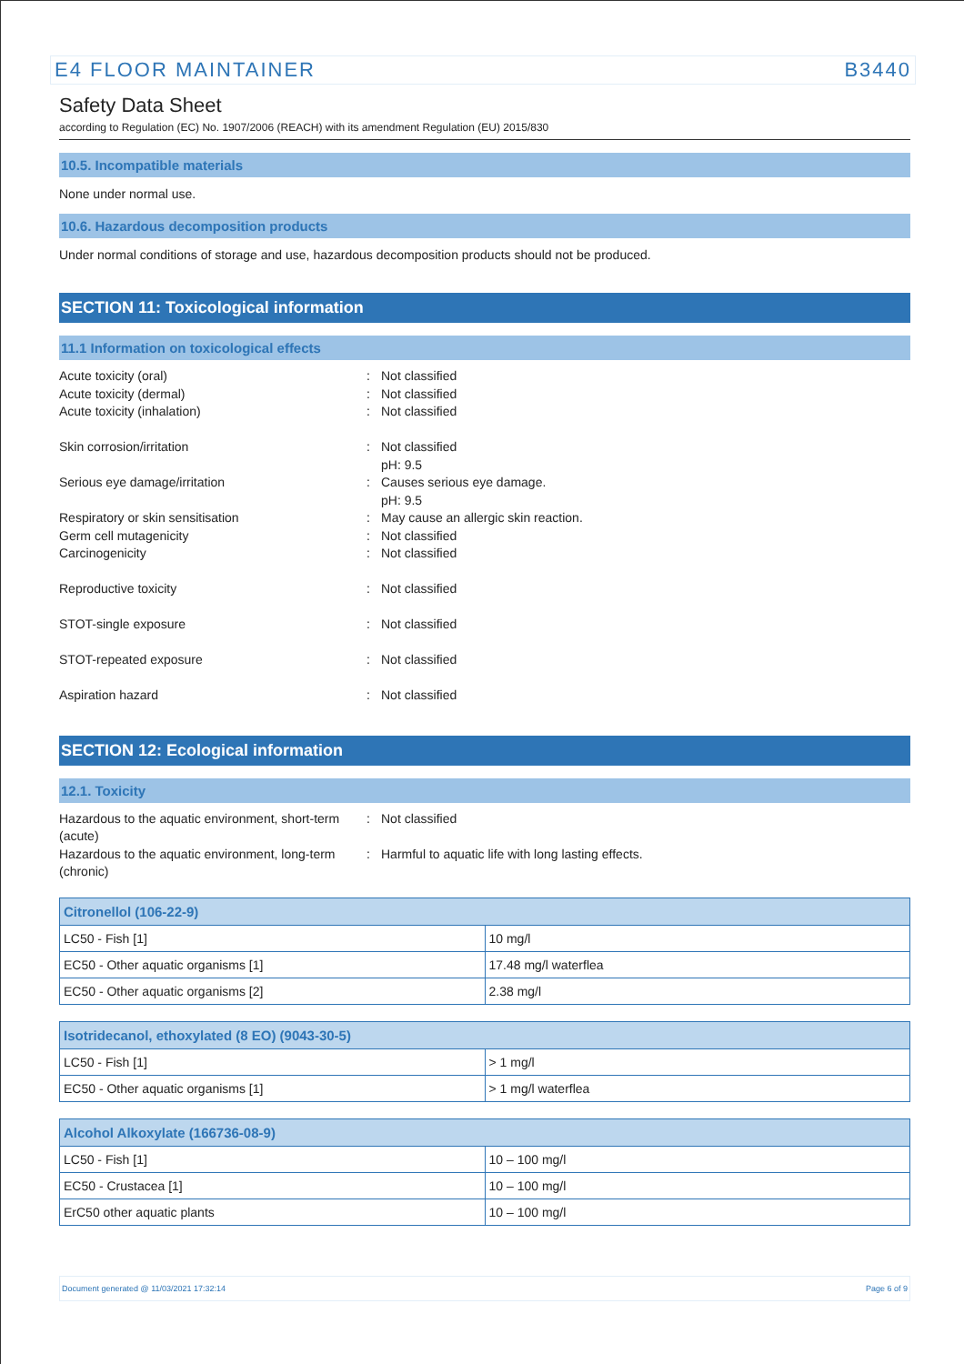E4 FLOOR MAINTAINER B3440
Safety Data Sheet
according to Regulation (EC) No. 1907/2006 (REACH) with its amendment Regulation (EU) 2015/830
10.5. Incompatible materials
None under normal use.
10.6. Hazardous decomposition products
Under normal conditions of storage and use, hazardous decomposition products should not be produced.
SECTION 11: Toxicological information
11.1 Information on toxicological effects
Acute toxicity (oral)
:
Not classified
Acute toxicity (dermal)
:
Not classified
Acute toxicity (inhalation)
:
Not classified
Skin corrosion/irritation
:
Not classified
pH: 9.5
Serious eye damage/irritation
:
Causes serious eye damage.
pH: 9.5
Respiratory or skin sensitisation
:
May cause an allergic skin reaction.
Germ cell mutagenicity
:
Not classified
Carcinogenicity
:
Not classified
Reproductive toxicity
:
Not classified
STOT-single exposure
:
Not classified
STOT-repeated exposure
:
Not classified
Aspiration hazard
:
Not classified
SECTION 12: Ecological information
12.1. Toxicity
Hazardous to the aquatic environment, short-term (acute)
:
Not classified
Hazardous to the aquatic environment, long-term (chronic)
:
Harmful to aquatic life with long lasting effects.
| Citronellol (106-22-9) | |
| --- | --- |
| LC50 - Fish [1] | 10 mg/l |
| EC50 - Other aquatic organisms [1] | 17.48 mg/l waterflea |
| EC50 - Other aquatic organisms [2] | 2.38 mg/l |
| Isotridecanol, ethoxylated (8 EO) (9043-30-5) | |
| --- | --- |
| LC50 - Fish [1] | > 1 mg/l |
| EC50 - Other aquatic organisms [1] | > 1 mg/l waterflea |
| Alcohol Alkoxylate (166736-08-9) | |
| --- | --- |
| LC50 - Fish [1] | 10 – 100 mg/l |
| EC50 - Crustacea [1] | 10 – 100 mg/l |
| ErC50 other aquatic plants | 10 – 100 mg/l |
Document generated @ 11/03/2021 17:32:14 Page 6 of 9